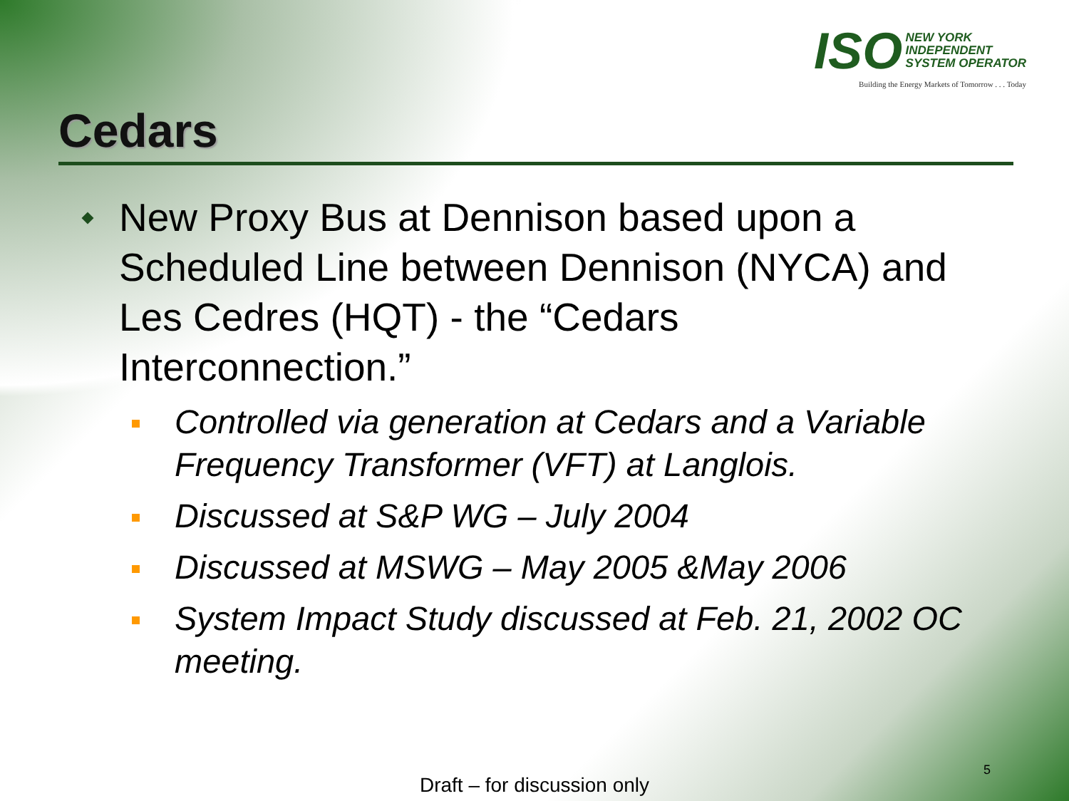ISO NEW YORK
INDEPENDENT
SYSTEM OPERATOR
Building the Energy Markets of Tomorrow . . . Today
Cedars
New Proxy Bus at Dennison based upon a Scheduled Line between Dennison (NYCA) and Les Cedres (HQT) - the “Cedars Interconnection.”
Controlled via generation at Cedars and a Variable Frequency Transformer (VFT) at Langlois.
Discussed at S&P WG – July 2004
Discussed at MSWG – May 2005 &May 2006
System Impact Study discussed at Feb. 21, 2002 OC meeting.
5
Draft – for discussion only